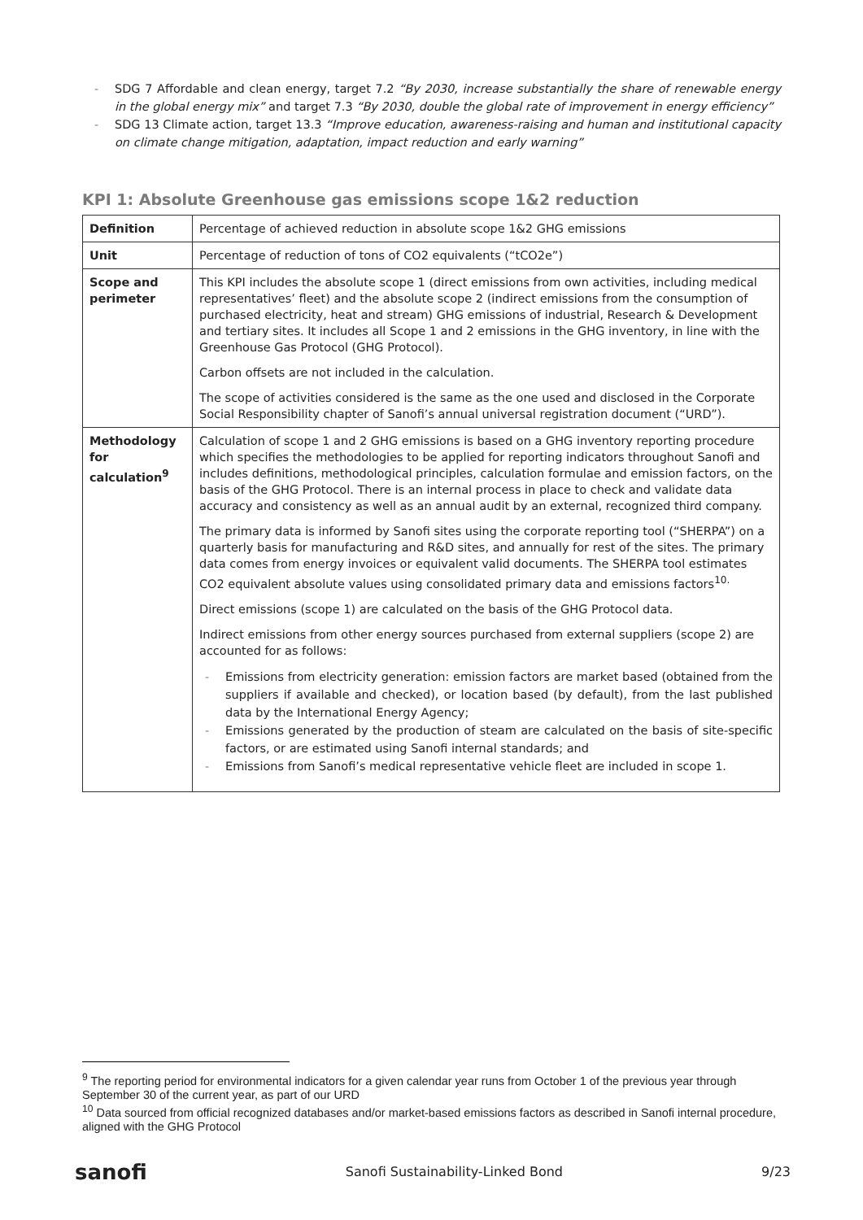- SDG 7 Affordable and clean energy, target 7.2 “By 2030, increase substantially the share of renewable energy in the global energy mix” and target 7.3 “By 2030, double the global rate of improvement in energy efficiency”
- SDG 13 Climate action, target 13.3 “Improve education, awareness-raising and human and institutional capacity on climate change mitigation, adaptation, impact reduction and early warning”
KPI 1: Absolute Greenhouse gas emissions scope 1&2 reduction
| Definition | Percentage of achieved reduction in absolute scope 1&2 GHG emissions |
| Unit | Percentage of reduction of tons of CO2 equivalents (“tCO2e”) |
| Scope and perimeter | This KPI includes the absolute scope 1 (direct emissions from own activities, including medical representatives’ fleet) and the absolute scope 2 (indirect emissions from the consumption of purchased electricity, heat and stream) GHG emissions of industrial, Research & Development and tertiary sites. It includes all Scope 1 and 2 emissions in the GHG inventory, in line with the Greenhouse Gas Protocol (GHG Protocol). Carbon offsets are not included in the calculation. The scope of activities considered is the same as the one used and disclosed in the Corporate Social Responsibility chapter of Sanofi’s annual universal registration document (“URD”). |
| Methodology for calculation<sup>9</sup> | Calculation of scope 1 and 2 GHG emissions is based on a GHG inventory reporting procedure which specifies the methodologies to be applied for reporting indicators throughout Sanofi and includes definitions, methodological principles, calculation formulae and emission factors, on the basis of the GHG Protocol. There is an internal process in place to check and validate data accuracy and consistency as well as an annual audit by an external, recognized third company. The primary data is informed by Sanofi sites using the corporate reporting tool (“SHERPA”) on a quarterly basis for manufacturing and R&D sites, and annually for rest of the sites. The primary data comes from energy invoices or equivalent valid documents. The SHERPA tool estimates CO2 equivalent absolute values using consolidated primary data and emissions factors<sup>10.</sup> Direct emissions (scope 1) are calculated on the basis of the GHG Protocol data. Indirect emissions from other energy sources purchased from external suppliers (scope 2) are accounted for as follows: - Emissions from electricity generation: emission factors are market based (obtained from the suppliers if available and checked), or location based (by default), from the last published data by the International Energy Agency; - Emissions generated by the production of steam are calculated on the basis of site-specific factors, or are estimated using Sanofi internal standards; and - Emissions from Sanofi’s medical representative vehicle fleet are included in scope 1. |
<sup>9</sup> The reporting period for environmental indicators for a given calendar year runs from October 1 of the previous year through September 30 of the current year, as part of our URD
<sup>10</sup> Data sourced from official recognized databases and/or market-based emissions factors as described in Sanofi internal procedure, aligned with the GHG Protocol
sanofi Sanofi Sustainability-Linked Bond 9/23